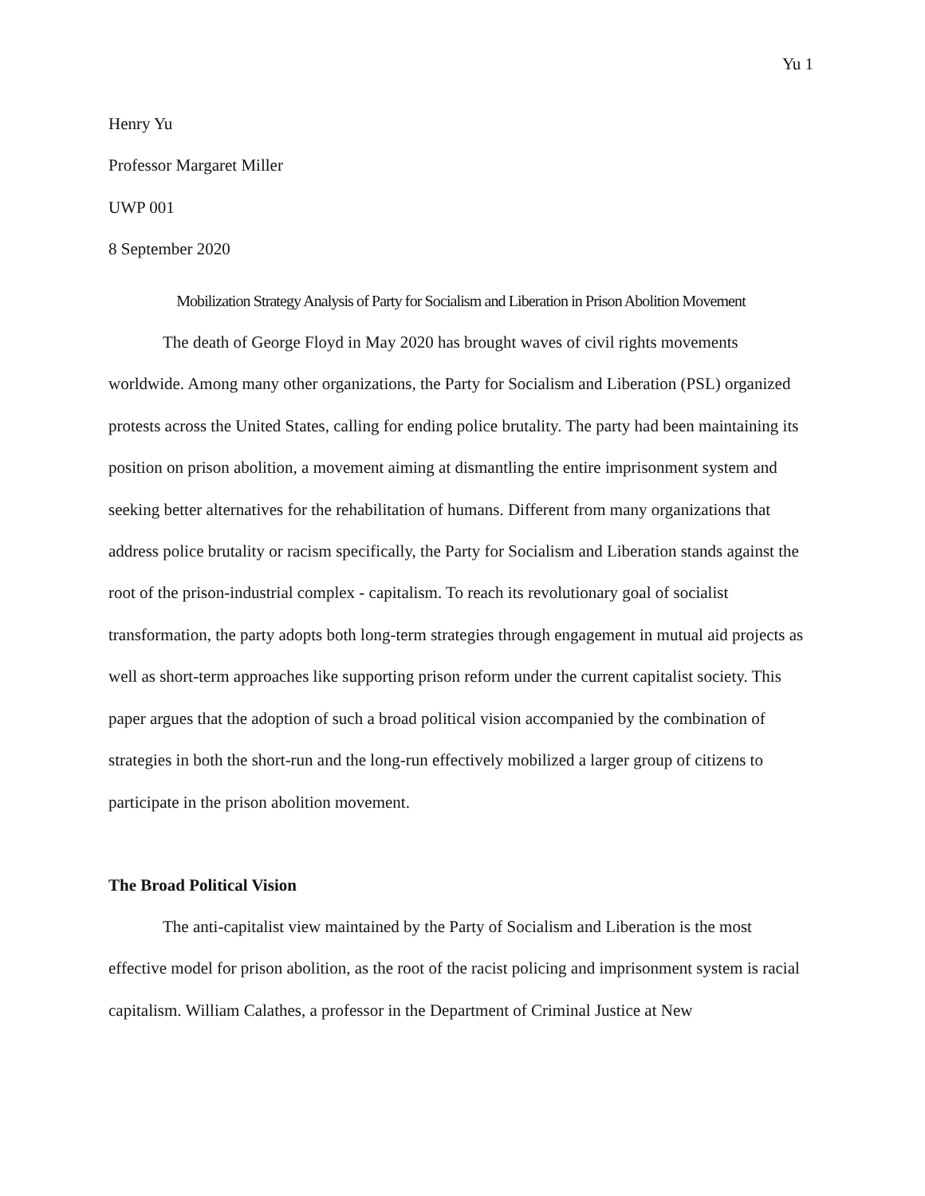Yu 1
Henry Yu
Professor Margaret Miller
UWP 001
8 September 2020
Mobilization Strategy Analysis of Party for Socialism and Liberation in Prison Abolition Movement
The death of George Floyd in May 2020 has brought waves of civil rights movements worldwide. Among many other organizations, the Party for Socialism and Liberation (PSL) organized protests across the United States, calling for ending police brutality. The party had been maintaining its position on prison abolition, a movement aiming at dismantling the entire imprisonment system and seeking better alternatives for the rehabilitation of humans. Different from many organizations that address police brutality or racism specifically, the Party for Socialism and Liberation stands against the root of the prison-industrial complex - capitalism. To reach its revolutionary goal of socialist transformation, the party adopts both long-term strategies through engagement in mutual aid projects as well as short-term approaches like supporting prison reform under the current capitalist society. This paper argues that the adoption of such a broad political vision accompanied by the combination of strategies in both the short-run and the long-run effectively mobilized a larger group of citizens to participate in the prison abolition movement.
The Broad Political Vision
The anti-capitalist view maintained by the Party of Socialism and Liberation is the most effective model for prison abolition, as the root of the racist policing and imprisonment system is racial capitalism. William Calathes, a professor in the Department of Criminal Justice at New